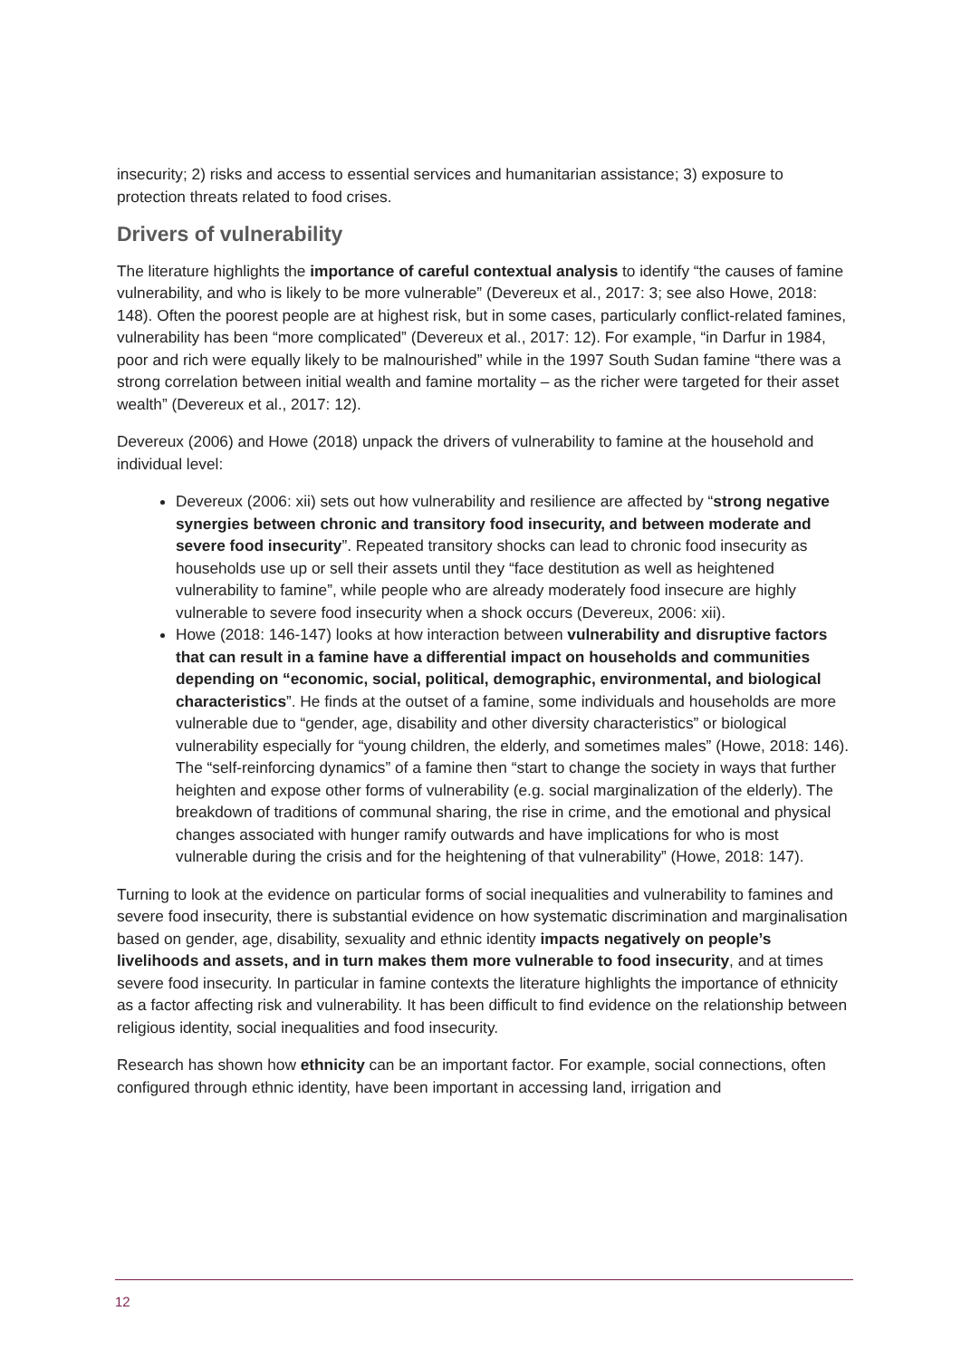insecurity; 2) risks and access to essential services and humanitarian assistance; 3) exposure to protection threats related to food crises.
Drivers of vulnerability
The literature highlights the importance of careful contextual analysis to identify “the causes of famine vulnerability, and who is likely to be more vulnerable” (Devereux et al., 2017: 3; see also Howe, 2018: 148). Often the poorest people are at highest risk, but in some cases, particularly conflict-related famines, vulnerability has been “more complicated” (Devereux et al., 2017: 12). For example, “in Darfur in 1984, poor and rich were equally likely to be malnourished” while in the 1997 South Sudan famine “there was a strong correlation between initial wealth and famine mortality – as the richer were targeted for their asset wealth” (Devereux et al., 2017: 12).
Devereux (2006) and Howe (2018) unpack the drivers of vulnerability to famine at the household and individual level:
Devereux (2006: xii) sets out how vulnerability and resilience are affected by “strong negative synergies between chronic and transitory food insecurity, and between moderate and severe food insecurity”. Repeated transitory shocks can lead to chronic food insecurity as households use up or sell their assets until they “face destitution as well as heightened vulnerability to famine”, while people who are already moderately food insecure are highly vulnerable to severe food insecurity when a shock occurs (Devereux, 2006: xii).
Howe (2018: 146-147) looks at how interaction between vulnerability and disruptive factors that can result in a famine have a differential impact on households and communities depending on “economic, social, political, demographic, environmental, and biological characteristics”. He finds at the outset of a famine, some individuals and households are more vulnerable due to “gender, age, disability and other diversity characteristics” or biological vulnerability especially for “young children, the elderly, and sometimes males” (Howe, 2018: 146). The “self-reinforcing dynamics” of a famine then “start to change the society in ways that further heighten and expose other forms of vulnerability (e.g. social marginalization of the elderly). The breakdown of traditions of communal sharing, the rise in crime, and the emotional and physical changes associated with hunger ramify outwards and have implications for who is most vulnerable during the crisis and for the heightening of that vulnerability” (Howe, 2018: 147).
Turning to look at the evidence on particular forms of social inequalities and vulnerability to famines and severe food insecurity, there is substantial evidence on how systematic discrimination and marginalisation based on gender, age, disability, sexuality and ethnic identity impacts negatively on people’s livelihoods and assets, and in turn makes them more vulnerable to food insecurity, and at times severe food insecurity. In particular in famine contexts the literature highlights the importance of ethnicity as a factor affecting risk and vulnerability. It has been difficult to find evidence on the relationship between religious identity, social inequalities and food insecurity.
Research has shown how ethnicity can be an important factor. For example, social connections, often configured through ethnic identity, have been important in accessing land, irrigation and
12